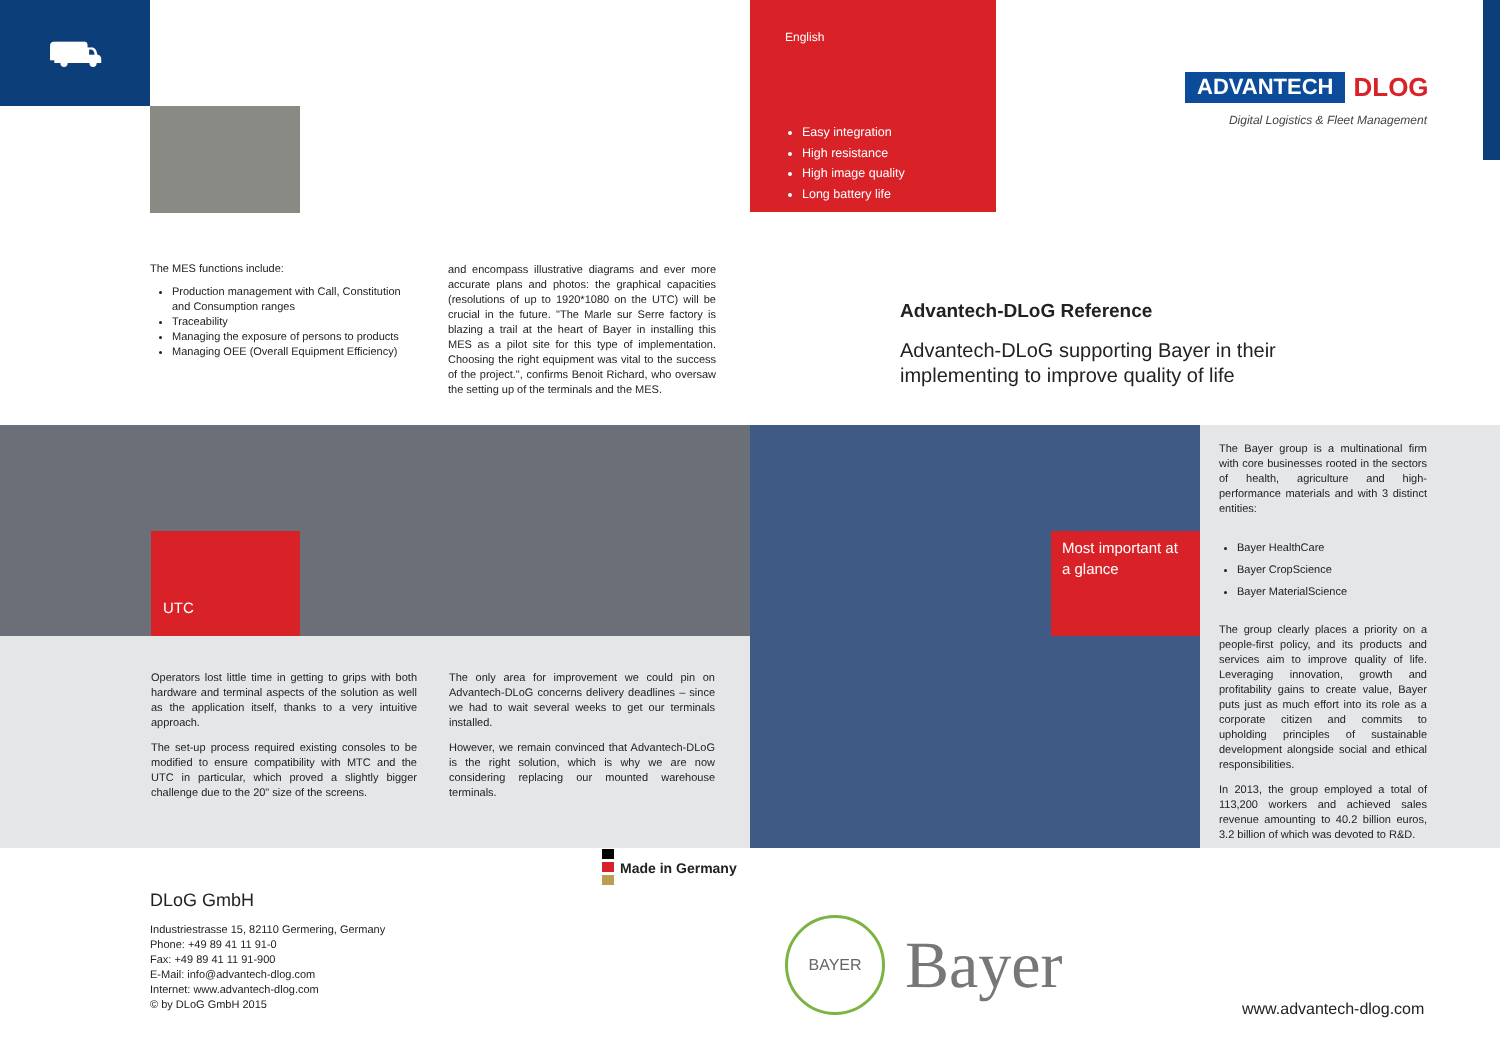⛟
English
Easy integration
High resistance
High image quality
Long battery life
ADVANTECH DLOG
Digital Logistics & Fleet Management
The MES functions include:
Production management with Call, Constitution and Consumption ranges
Traceability
Managing the exposure of persons to products
Managing OEE (Overall Equipment Efficiency)
and encompass illustrative diagrams and ever more accurate plans and photos: the graphical capacities (resolutions of up to 1920*1080 on the UTC) will be crucial in the future. "The Marle sur Serre factory is blazing a trail at the heart of Bayer in installing this MES as a pilot site for this type of implementation. Choosing the right equipment was vital to the success of the project.", confirms Benoit Richard, who oversaw the setting up of the terminals and the MES.
Advantech-DLoG Reference
Advantech-DLoG supporting Bayer in their implementing to improve quality of life
UTC
Most important at a glance
Operators lost little time in getting to grips with both hardware and terminal aspects of the solution as well as the application itself, thanks to a very intuitive approach.
The set-up process required existing consoles to be modified to ensure compatibility with MTC and the UTC in particular, which proved a slightly bigger challenge due to the 20" size of the screens.
The only area for improvement we could pin on Advantech-DLoG concerns delivery deadlines – since we had to wait several weeks to get our terminals installed.
However, we remain convinced that Advantech-DLoG is the right solution, which is why we are now considering replacing our mounted warehouse terminals.
The Bayer group is a multinational firm with core businesses rooted in the sectors of health, agriculture and high-performance materials and with 3 distinct entities:
Bayer HealthCare
Bayer CropScience
Bayer MaterialScience
The group clearly places a priority on a people-first policy, and its products and services aim to improve quality of life. Leveraging innovation, growth and profitability gains to create value, Bayer puts just as much effort into its role as a corporate citizen and commits to upholding principles of sustainable development alongside social and ethical responsibilities.
In 2013, the group employed a total of 113,200 workers and achieved sales revenue amounting to 40.2 billion euros, 3.2 billion of which was devoted to R&D.
Made in Germany
DLoG GmbH
Industriestrasse 15, 82110 Germering, Germany
Phone: +49 89 41 11 91-0
Fax: +49 89 41 11 91-900
E-Mail: info@advantech-dlog.com
Internet: www.advantech-dlog.com
© by DLoG GmbH 2015
BAYER
Bayer
www.advantech-dlog.com